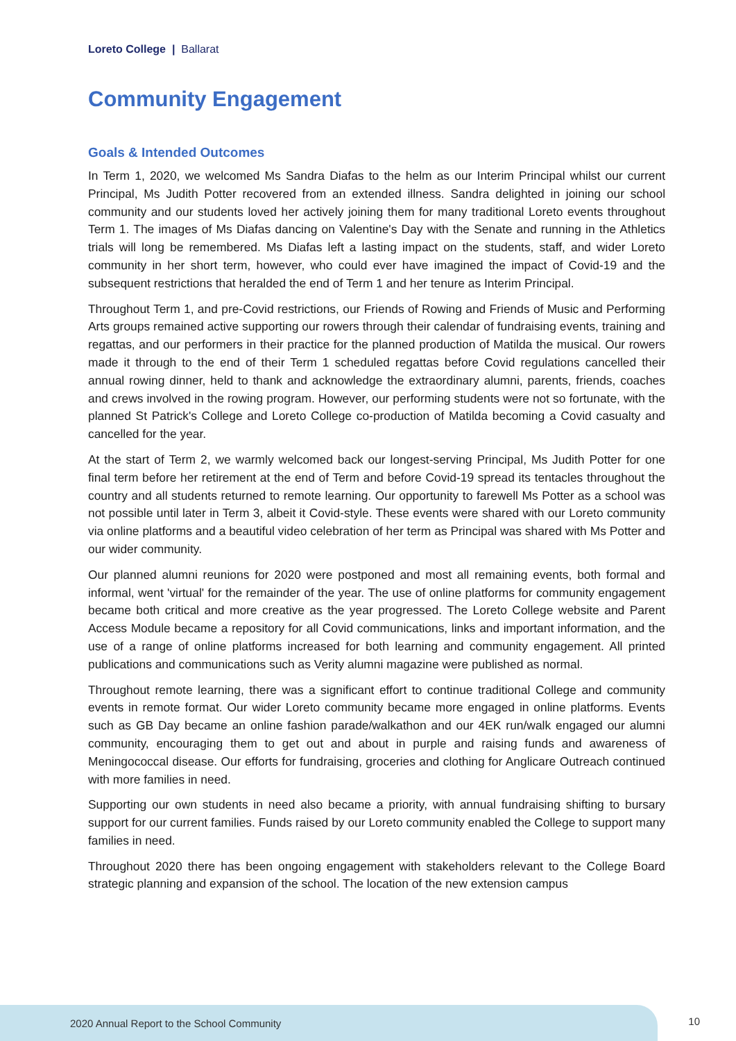Loreto College | Ballarat
Community Engagement
Goals & Intended Outcomes
In Term 1, 2020, we welcomed Ms Sandra Diafas to the helm as our Interim Principal whilst our current Principal, Ms Judith Potter recovered from an extended illness. Sandra delighted in joining our school community and our students loved her actively joining them for many traditional Loreto events throughout Term 1. The images of Ms Diafas dancing on Valentine's Day with the Senate and running in the Athletics trials will long be remembered. Ms Diafas left a lasting impact on the students, staff, and wider Loreto community in her short term, however, who could ever have imagined the impact of Covid-19 and the subsequent restrictions that heralded the end of Term 1 and her tenure as Interim Principal.
Throughout Term 1, and pre-Covid restrictions, our Friends of Rowing and Friends of Music and Performing Arts groups remained active supporting our rowers through their calendar of fundraising events, training and regattas, and our performers in their practice for the planned production of Matilda the musical. Our rowers made it through to the end of their Term 1 scheduled regattas before Covid regulations cancelled their annual rowing dinner, held to thank and acknowledge the extraordinary alumni, parents, friends, coaches and crews involved in the rowing program. However, our performing students were not so fortunate, with the planned St Patrick's College and Loreto College co-production of Matilda becoming a Covid casualty and cancelled for the year.
At the start of Term 2, we warmly welcomed back our longest-serving Principal, Ms Judith Potter for one final term before her retirement at the end of Term and before Covid-19 spread its tentacles throughout the country and all students returned to remote learning. Our opportunity to farewell Ms Potter as a school was not possible until later in Term 3, albeit it Covid-style. These events were shared with our Loreto community via online platforms and a beautiful video celebration of her term as Principal was shared with Ms Potter and our wider community.
Our planned alumni reunions for 2020 were postponed and most all remaining events, both formal and informal, went 'virtual' for the remainder of the year. The use of online platforms for community engagement became both critical and more creative as the year progressed. The Loreto College website and Parent Access Module became a repository for all Covid communications, links and important information, and the use of a range of online platforms increased for both learning and community engagement. All printed publications and communications such as Verity alumni magazine were published as normal.
Throughout remote learning, there was a significant effort to continue traditional College and community events in remote format. Our wider Loreto community became more engaged in online platforms. Events such as GB Day became an online fashion parade/walkathon and our 4EK run/walk engaged our alumni community, encouraging them to get out and about in purple and raising funds and awareness of Meningococcal disease. Our efforts for fundraising, groceries and clothing for Anglicare Outreach continued with more families in need.
Supporting our own students in need also became a priority, with annual fundraising shifting to bursary support for our current families. Funds raised by our Loreto community enabled the College to support many families in need.
Throughout 2020 there has been ongoing engagement with stakeholders relevant to the College Board strategic planning and expansion of the school. The location of the new extension campus
2020 Annual Report to the School Community
10